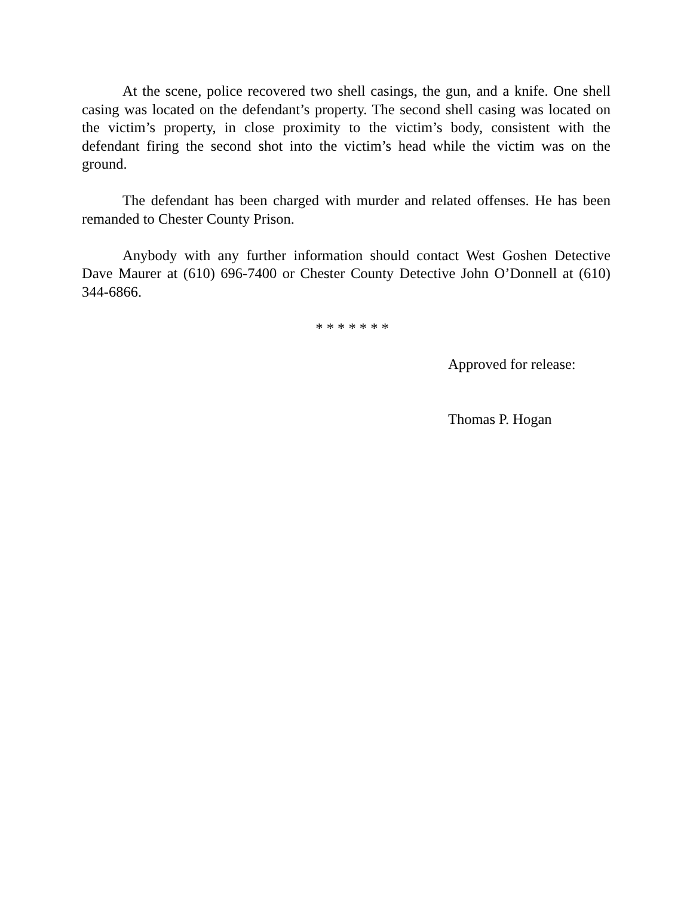At the scene, police recovered two shell casings, the gun, and a knife. One shell casing was located on the defendant’s property. The second shell casing was located on the victim’s property, in close proximity to the victim’s body, consistent with the defendant firing the second shot into the victim’s head while the victim was on the ground.
The defendant has been charged with murder and related offenses. He has been remanded to Chester County Prison.
Anybody with any further information should contact West Goshen Detective Dave Maurer at (610) 696-7400 or Chester County Detective John O’Donnell at (610) 344-6866.
* * * * * * *
Approved for release:
Thomas P. Hogan